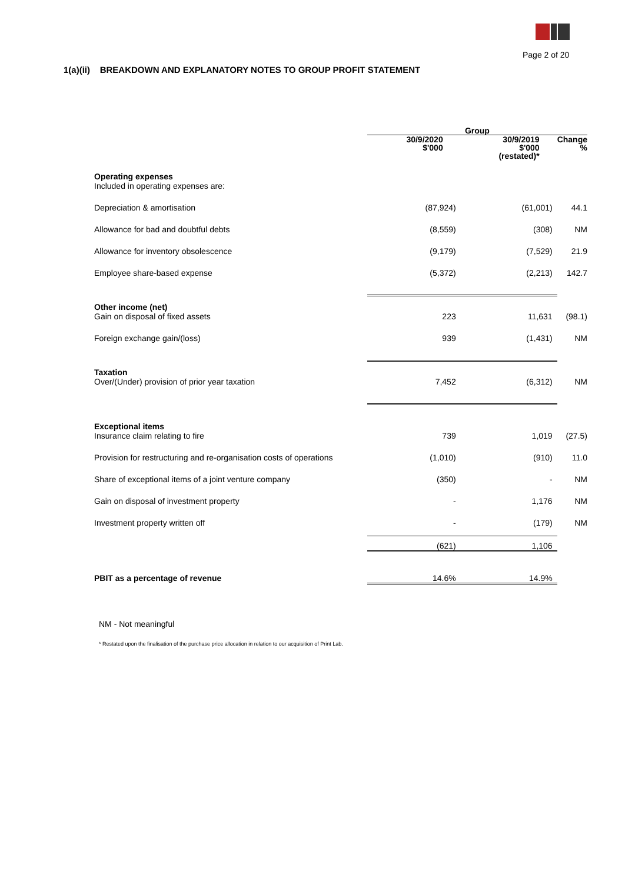Page 2 of 20
1(a)(ii) BREAKDOWN AND EXPLANATORY NOTES TO GROUP PROFIT STATEMENT
| | Group | | |
| | 30/9/2020 $'000 | 30/9/2019 $'000 (restated)* | Change % |
| Operating expenses Included in operating expenses are: | | | |
| Depreciation & amortisation | (87,924) | (61,001) | 44.1 |
| Allowance for bad and doubtful debts | (8,559) | (308) | NM |
| Allowance for inventory obsolescence | (9,179) | (7,529) | 21.9 |
| Employee share-based expense | (5,372) | (2,213) | 142.7 |
| Other income (net) Gain on disposal of fixed assets | 223 | 11,631 | (98.1) |
| Foreign exchange gain/(loss) | 939 | (1,431) | NM |
| Taxation Over/(Under) provision of prior year taxation | 7,452 | (6,312) | NM |
| Exceptional items Insurance claim relating to fire | 739 | 1,019 | (27.5) |
| Provision for restructuring and re-organisation costs of operations | (1,010) | (910) | 11.0 |
| Share of exceptional items of a joint venture company | (350) | - | NM |
| Gain on disposal of investment property | - | 1,176 | NM |
| Investment property written off | - | (179) | NM |
| | (621) | 1,106 | |
| PBIT as a percentage of revenue | 14.6% | 14.9% | |
NM - Not meaningful
* Restated upon the finalisation of the purchase price allocation in relation to our acquisition of Print Lab.